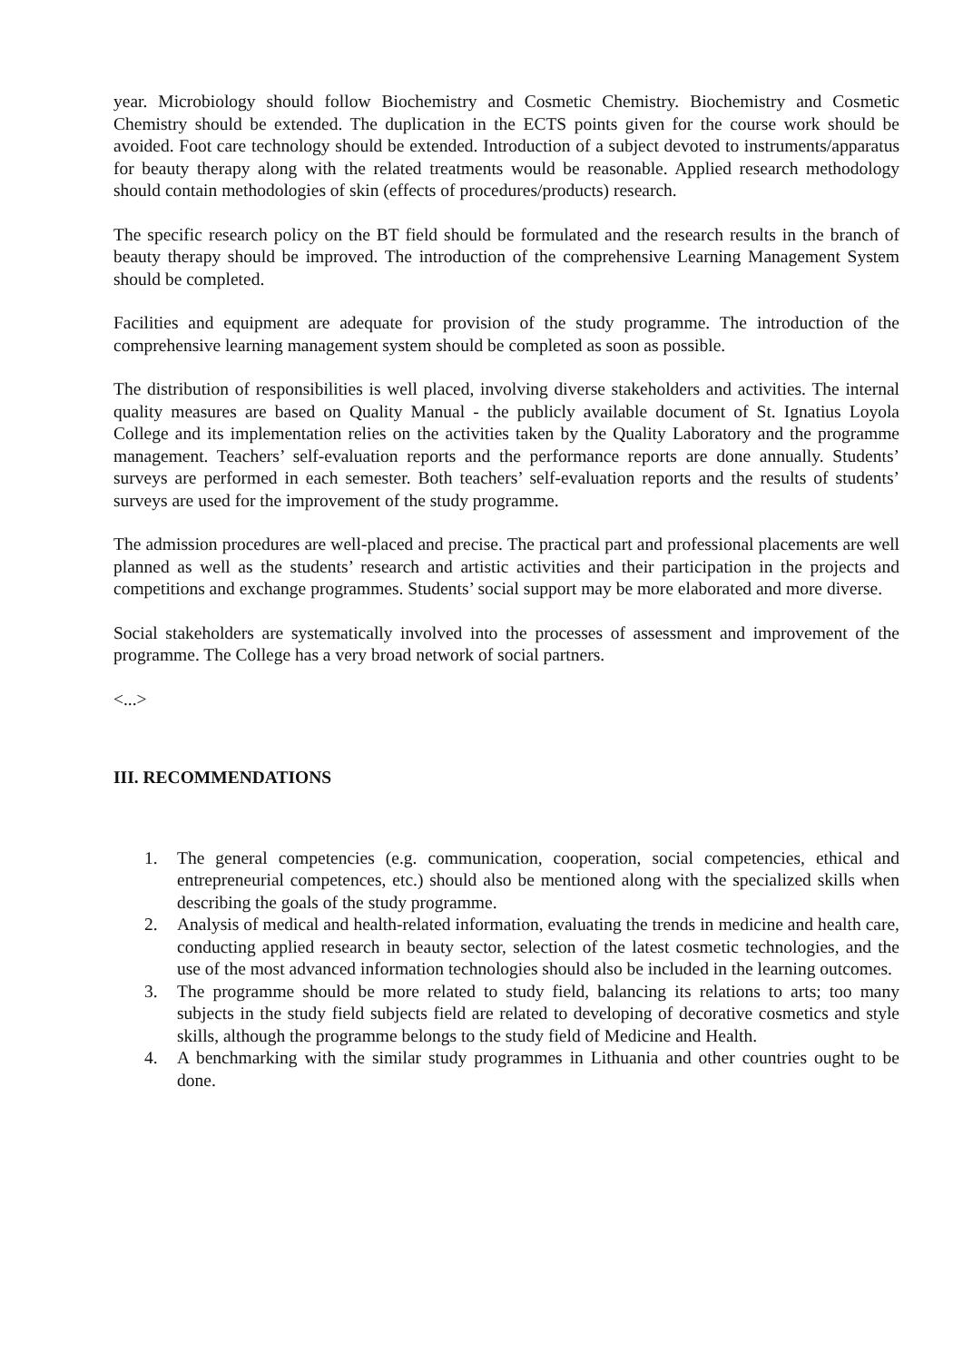year. Microbiology should follow Biochemistry and Cosmetic Chemistry. Biochemistry and Cosmetic Chemistry should be extended. The duplication in the ECTS points given for the course work should be avoided. Foot care technology should be extended. Introduction of a subject devoted to instruments/apparatus for beauty therapy along with the related treatments would be reasonable. Applied research methodology should contain methodologies of skin (effects of procedures/products) research.
The specific research policy on the BT field should be formulated and the research results in the branch of beauty therapy should be improved. The introduction of the comprehensive Learning Management System should be completed.
Facilities and equipment are adequate for provision of the study programme. The introduction of the comprehensive learning management system should be completed as soon as possible.
The distribution of responsibilities is well placed, involving diverse stakeholders and activities. The internal quality measures are based on Quality Manual - the publicly available document of St. Ignatius Loyola College and its implementation relies on the activities taken by the Quality Laboratory and the programme management. Teachers’ self-evaluation reports and the performance reports are done annually. Students’ surveys are performed in each semester. Both teachers’ self-evaluation reports and the results of students’ surveys are used for the improvement of the study programme.
The admission procedures are well-placed and precise. The practical part and professional placements are well planned as well as the students’ research and artistic activities and their participation in the projects and competitions and exchange programmes. Students’ social support may be more elaborated and more diverse.
Social stakeholders are systematically involved into the processes of assessment and improvement of the programme. The College has a very broad network of social partners.
<...>
III. RECOMMENDATIONS
1. The general competencies (e.g. communication, cooperation, social competencies, ethical and entrepreneurial competences, etc.) should also be mentioned along with the specialized skills when describing the goals of the study programme.
2. Analysis of medical and health-related information, evaluating the trends in medicine and health care, conducting applied research in beauty sector, selection of the latest cosmetic technologies, and the use of the most advanced information technologies should also be included in the learning outcomes.
3. The programme should be more related to study field, balancing its relations to arts; too many subjects in the study field subjects field are related to developing of decorative cosmetics and style skills, although the programme belongs to the study field of Medicine and Health.
4. A benchmarking with the similar study programmes in Lithuania and other countries ought to be done.